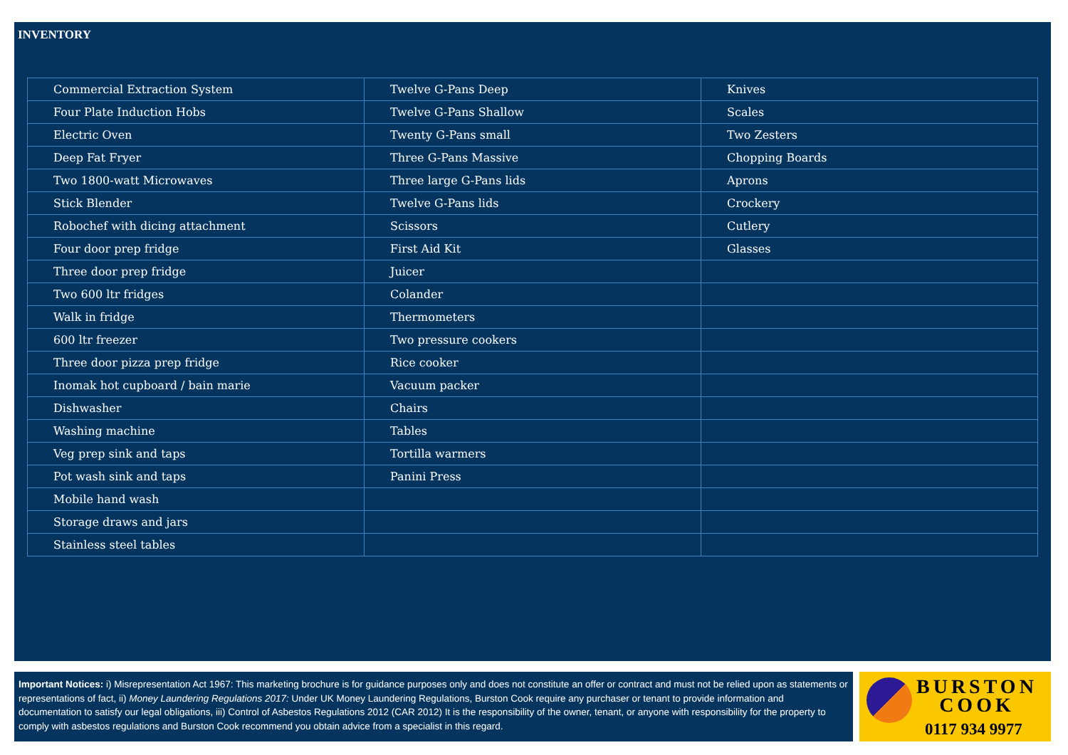INVENTORY
| Commercial Extraction System | Twelve G-Pans Deep | Knives |
| Four Plate Induction Hobs | Twelve G-Pans Shallow | Scales |
| Electric Oven | Twenty G-Pans small | Two Zesters |
| Deep Fat Fryer | Three G-Pans Massive | Chopping Boards |
| Two 1800-watt Microwaves | Three large G-Pans lids | Aprons |
| Stick Blender | Twelve G-Pans lids | Crockery |
| Robochef with dicing attachment | Scissors | Cutlery |
| Four door prep fridge | First Aid Kit | Glasses |
| Three door prep fridge | Juicer | |
| Two 600 ltr fridges | Colander | |
| Walk in fridge | Thermometers | |
| 600 ltr freezer | Two pressure cookers | |
| Three door pizza prep fridge | Rice cooker | |
| Inomak hot cupboard / bain marie | Vacuum packer | |
| Dishwasher | Chairs | |
| Washing machine | Tables | |
| Veg prep sink and taps | Tortilla warmers | |
| Pot wash sink and taps | Panini Press | |
| Mobile hand wash | | |
| Storage draws and jars | | |
| Stainless steel tables | | |
Important Notices: i) Misrepresentation Act 1967: This marketing brochure is for guidance purposes only and does not constitute an offer or contract and must not be relied upon as statements or representations of fact, ii) Money Laundering Regulations 2017: Under UK Money Laundering Regulations, Burston Cook require any purchaser or tenant to provide information and documentation to satisfy our legal obligations, iii) Control of Asbestos Regulations 2012 (CAR 2012) It is the responsibility of the owner, tenant, or anyone with responsibility for the property to comply with asbestos regulations and Burston Cook recommend you obtain advice from a specialist in this regard.
BURSTON
COOK
0117 934 9977